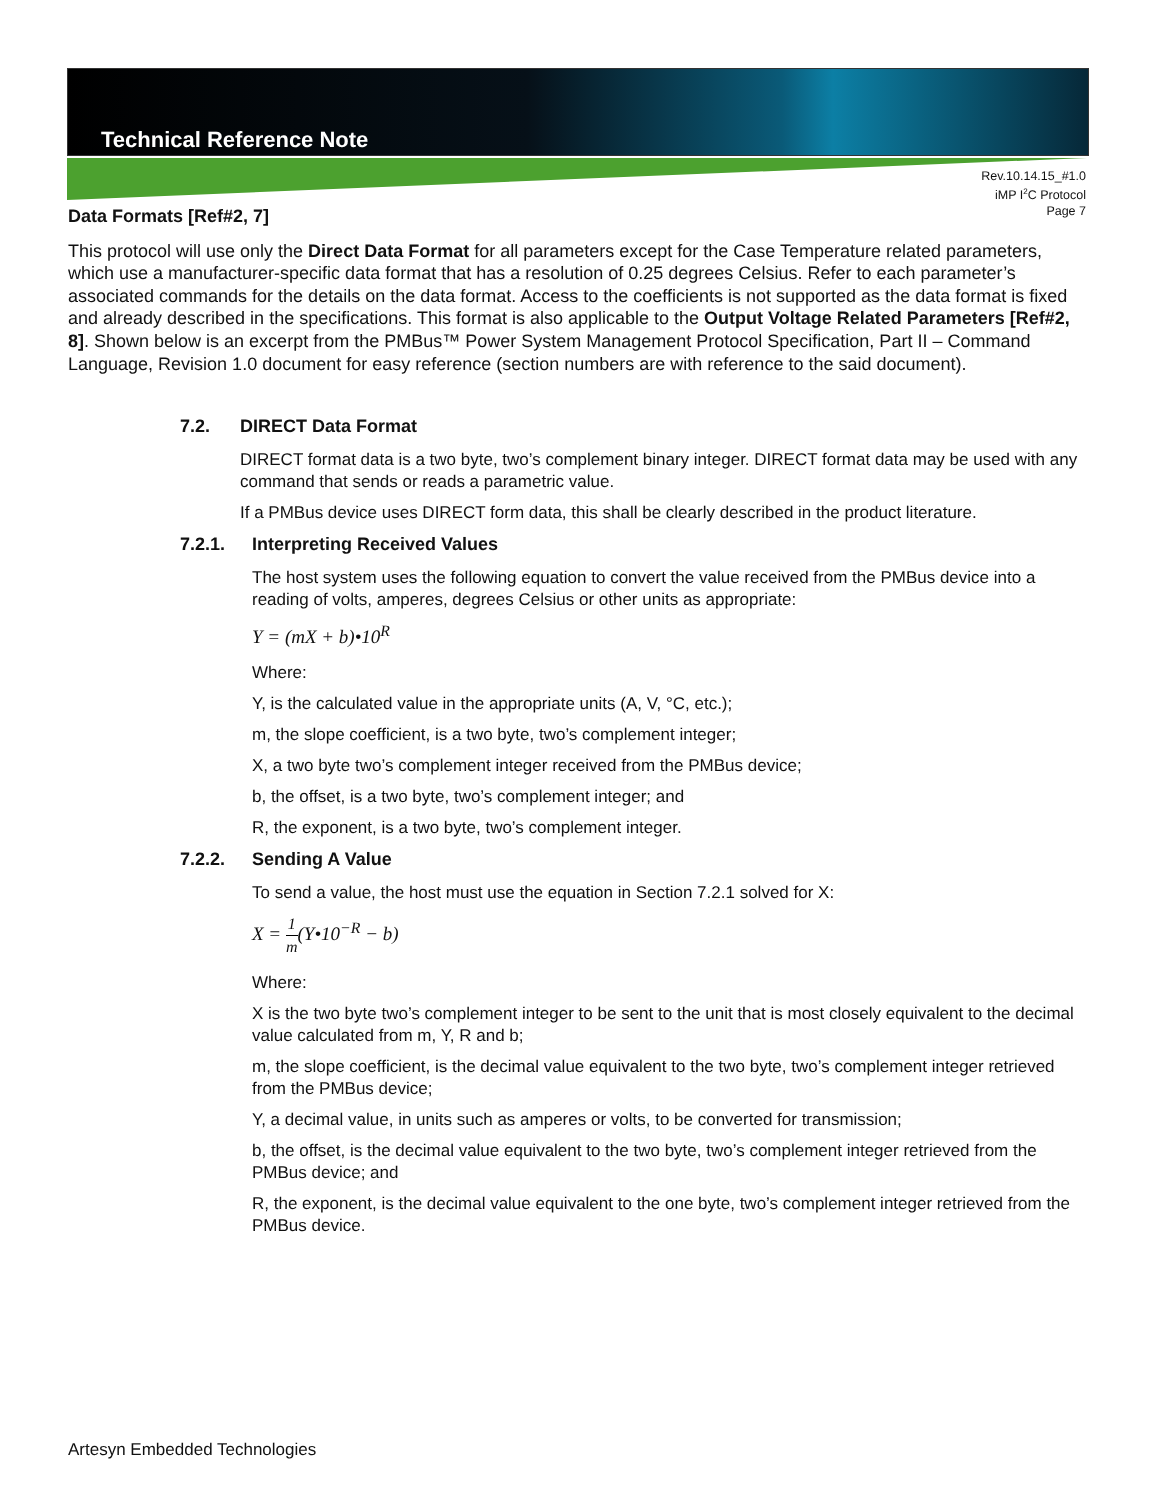Technical Reference Note
Rev.10.14.15_#1.0
iMP I<sup>2</sup>C Protocol
Page 7
Data Formats [Ref#2, 7]
This protocol will use only the Direct Data Format for all parameters except for the Case Temperature related parameters, which use a manufacturer-specific data format that has a resolution of 0.25 degrees Celsius. Refer to each parameter’s associated commands for the details on the data format. Access to the coefficients is not supported as the data format is fixed and already described in the specifications. This format is also applicable to the Output Voltage Related Parameters [Ref#2, 8]. Shown below is an excerpt from the PMBus™ Power System Management Protocol Specification, Part II – Command Language, Revision 1.0 document for easy reference (section numbers are with reference to the said document).
7.2. DIRECT Data Format
DIRECT format data is a two byte, two’s complement binary integer. DIRECT format data may be used with any command that sends or reads a parametric value.
If a PMBus device uses DIRECT form data, this shall be clearly described in the product literature.
7.2.1. Interpreting Received Values
The host system uses the following equation to convert the value received from the PMBus device into a reading of volts, amperes, degrees Celsius or other units as appropriate:
Y = (mX + b)•10<sup>R</sup>
Where:
Y, is the calculated value in the appropriate units (A, V, °C, etc.);
m, the slope coefficient, is a two byte, two’s complement integer;
X, a two byte two’s complement integer received from the PMBus device;
b, the offset, is a two byte, two’s complement integer; and
R, the exponent, is a two byte, two’s complement integer.
7.2.2. Sending A Value
To send a value, the host must use the equation in Section 7.2.1 solved for X:
X = 1 m(Y•10<sup>−R</sup> − b)
Where:
X is the two byte two’s complement integer to be sent to the unit that is most closely equivalent to the decimal value calculated from m, Y, R and b;
m, the slope coefficient, is the decimal value equivalent to the two byte, two’s complement integer retrieved from the PMBus device;
Y, a decimal value, in units such as amperes or volts, to be converted for transmission;
b, the offset, is the decimal value equivalent to the two byte, two’s complement integer retrieved from the PMBus device; and
R, the exponent, is the decimal value equivalent to the one byte, two’s complement integer retrieved from the PMBus device.
Artesyn Embedded Technologies